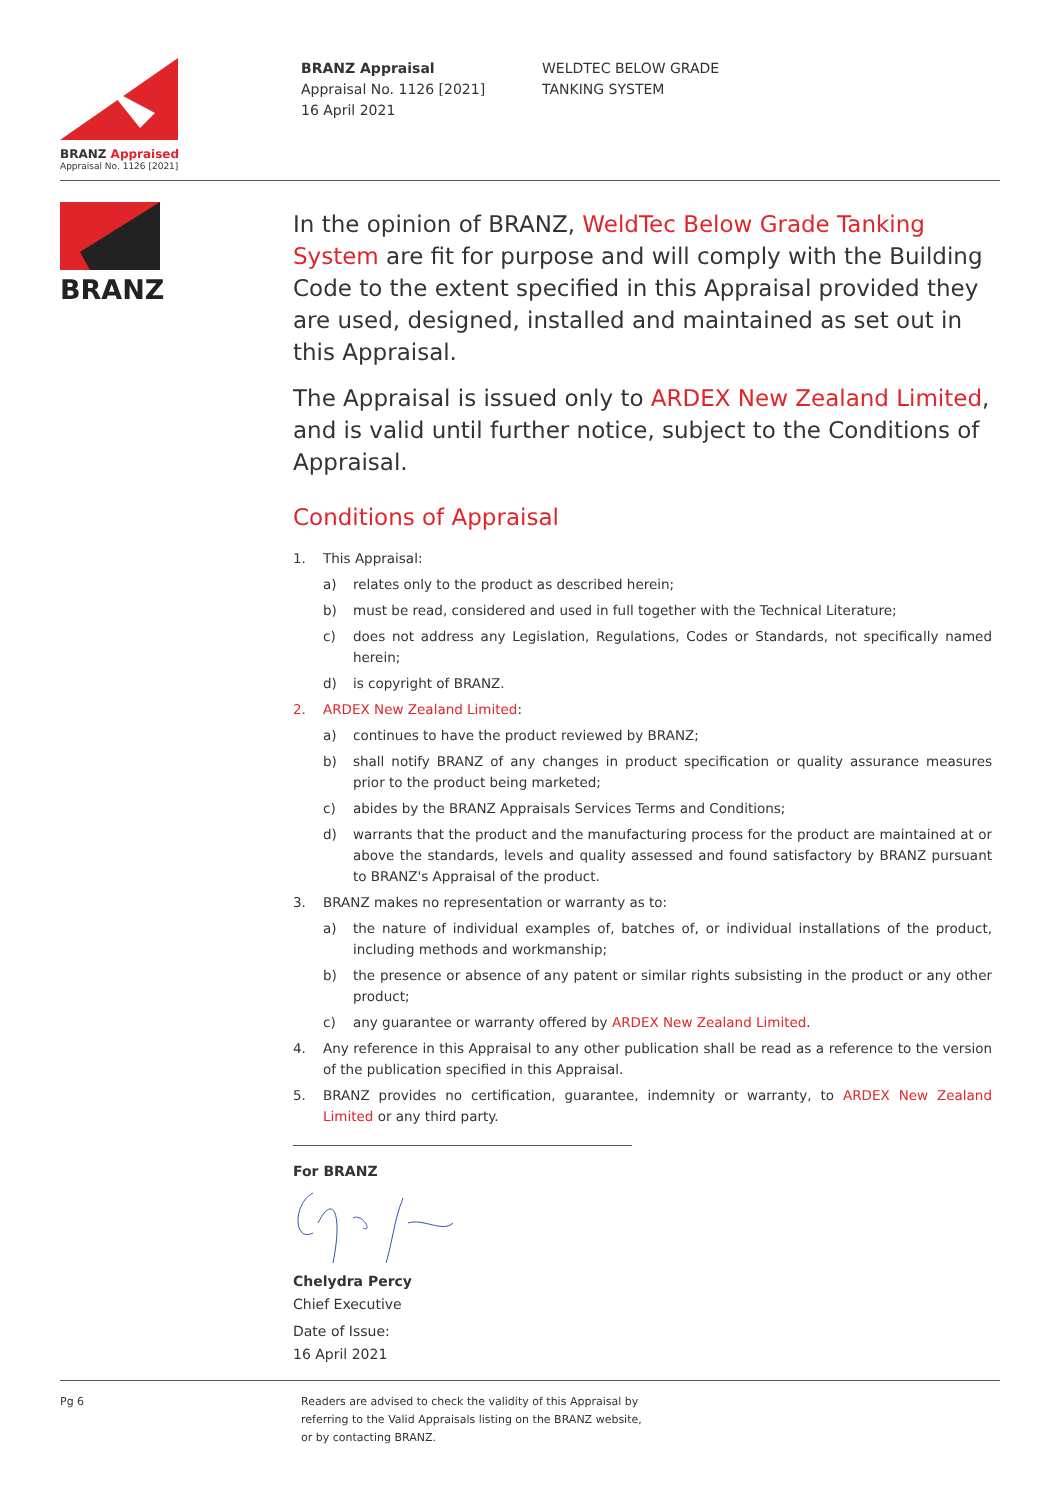BRANZ Appraised
Appraisal No. 1126 [2021]
BRANZ Appraisal
Appraisal No. 1126 [2021]
16 April 2021
WELDTEC BELOW GRADE
TANKING SYSTEM
BRANZ
In the opinion of BRANZ, WeldTec Below Grade Tanking System are fit for purpose and will comply with the Building Code to the extent specified in this Appraisal provided they are used, designed, installed and maintained as set out in this Appraisal.
The Appraisal is issued only to ARDEX New Zealand Limited, and is valid until further notice, subject to the Conditions of Appraisal.
Conditions of Appraisal
1. This Appraisal:
a) relates only to the product as described herein;
b) must be read, considered and used in full together with the Technical Literature;
c) does not address any Legislation, Regulations, Codes or Standards, not specifically named herein;
d) is copyright of BRANZ.
2. ARDEX New Zealand Limited:
a) continues to have the product reviewed by BRANZ;
b) shall notify BRANZ of any changes in product specification or quality assurance measures prior to the product being marketed;
c) abides by the BRANZ Appraisals Services Terms and Conditions;
d) warrants that the product and the manufacturing process for the product are maintained at or above the standards, levels and quality assessed and found satisfactory by BRANZ pursuant to BRANZ's Appraisal of the product.
3. BRANZ makes no representation or warranty as to:
a) the nature of individual examples of, batches of, or individual installations of the product, including methods and workmanship;
b) the presence or absence of any patent or similar rights subsisting in the product or any other product;
c) any guarantee or warranty offered by ARDEX New Zealand Limited.
4. Any reference in this Appraisal to any other publication shall be read as a reference to the version of the publication specified in this Appraisal.
5. BRANZ provides no certification, guarantee, indemnity or warranty, to ARDEX New Zealand Limited or any third party.
For BRANZ
Chelydra Percy
Chief Executive
Date of Issue:
16 April 2021
Pg 6 Readers are advised to check the validity of this Appraisal by
referring to the Valid Appraisals listing on the BRANZ website,
or by contacting BRANZ.